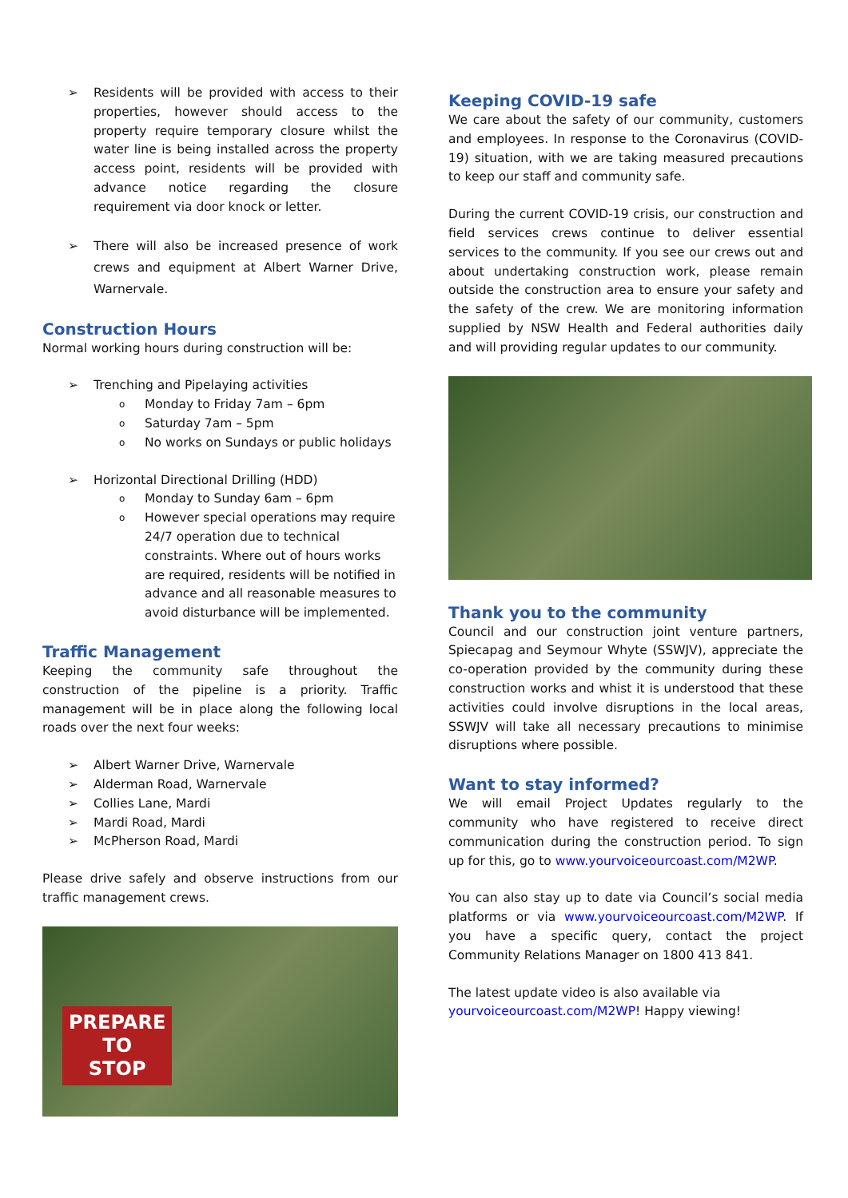➢ Residents will be provided with access to their properties, however should access to the property require temporary closure whilst the water line is being installed across the property access point, residents will be provided with advance notice regarding the closure requirement via door knock or letter.
➢ There will also be increased presence of work crews and equipment at Albert Warner Drive, Warnervale.
Construction Hours
Normal working hours during construction will be:
➢ Trenching and Pipelaying activities
o Monday to Friday 7am – 6pm
o Saturday 7am – 5pm
o No works on Sundays or public holidays
➢ Horizontal Directional Drilling (HDD)
o Monday to Sunday 6am – 6pm
o However special operations may require 24/7 operation due to technical constraints. Where out of hours works are required, residents will be notified in advance and all reasonable measures to avoid disturbance will be implemented.
Traffic Management
Keeping the community safe throughout the construction of the pipeline is a priority. Traffic management will be in place along the following local roads over the next four weeks:
➢ Albert Warner Drive, Warnervale
➢ Alderman Road, Warnervale
➢ Collies Lane, Mardi
➢ Mardi Road, Mardi
➢ McPherson Road, Mardi
Please drive safely and observe instructions from our traffic management crews.
PREPARE
TO
STOP
Keeping COVID-19 safe
We care about the safety of our community, customers and employees. In response to the Coronavirus (COVID-19) situation, with we are taking measured precautions to keep our staff and community safe.
During the current COVID-19 crisis, our construction and field services crews continue to deliver essential services to the community. If you see our crews out and about undertaking construction work, please remain outside the construction area to ensure your safety and the safety of the crew. We are monitoring information supplied by NSW Health and Federal authorities daily and will providing regular updates to our community.
Thank you to the community
Council and our construction joint venture partners, Spiecapag and Seymour Whyte (SSWJV), appreciate the co-operation provided by the community during these construction works and whist it is understood that these activities could involve disruptions in the local areas, SSWJV will take all necessary precautions to minimise disruptions where possible.
Want to stay informed?
We will email Project Updates regularly to the community who have registered to receive direct communication during the construction period. To sign up for this, go to www.yourvoiceourcoast.com/M2WP.
You can also stay up to date via Council’s social media platforms or via www.yourvoiceourcoast.com/M2WP. If you have a specific query, contact the project Community Relations Manager on 1800 413 841.
The latest update video is also available via yourvoiceourcoast.com/M2WP! Happy viewing!